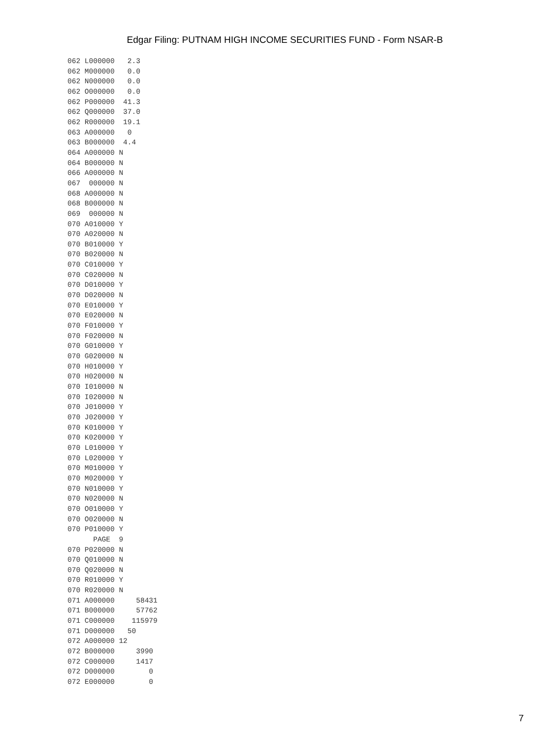Edgar Filing: PUTNAM HIGH INCOME SECURITIES FUND - Form NSAR-B
062 L000000   2.3
062 M000000   0.0
062 N000000   0.0
062 O000000   0.0
062 P000000  41.3
062 Q000000  37.0
062 R000000  19.1
063 A000000   0
063 B000000  4.4
064 A000000 N
064 B000000 N
066 A000000 N
067  000000 N
068 A000000 N
068 B000000 N
069  000000 N
070 A010000 Y
070 A020000 N
070 B010000 Y
070 B020000 N
070 C010000 Y
070 C020000 N
070 D010000 Y
070 D020000 N
070 E010000 Y
070 E020000 N
070 F010000 Y
070 F020000 N
070 G010000 Y
070 G020000 N
070 H010000 Y
070 H020000 N
070 I010000 N
070 I020000 N
070 J010000 Y
070 J020000 Y
070 K010000 Y
070 K020000 Y
070 L010000 Y
070 L020000 Y
070 M010000 Y
070 M020000 Y
070 N010000 Y
070 N020000 N
070 O010000 Y
070 O020000 N
070 P010000 Y
      PAGE  9
070 P020000 N
070 Q010000 N
070 Q020000 N
070 R010000 Y
070 R020000 N
071 A000000     58431
071 B000000     57762
071 C000000    115979
071 D000000   50
072 A000000 12
072 B000000     3990
072 C000000     1417
072 D000000        0
072 E000000        0
7